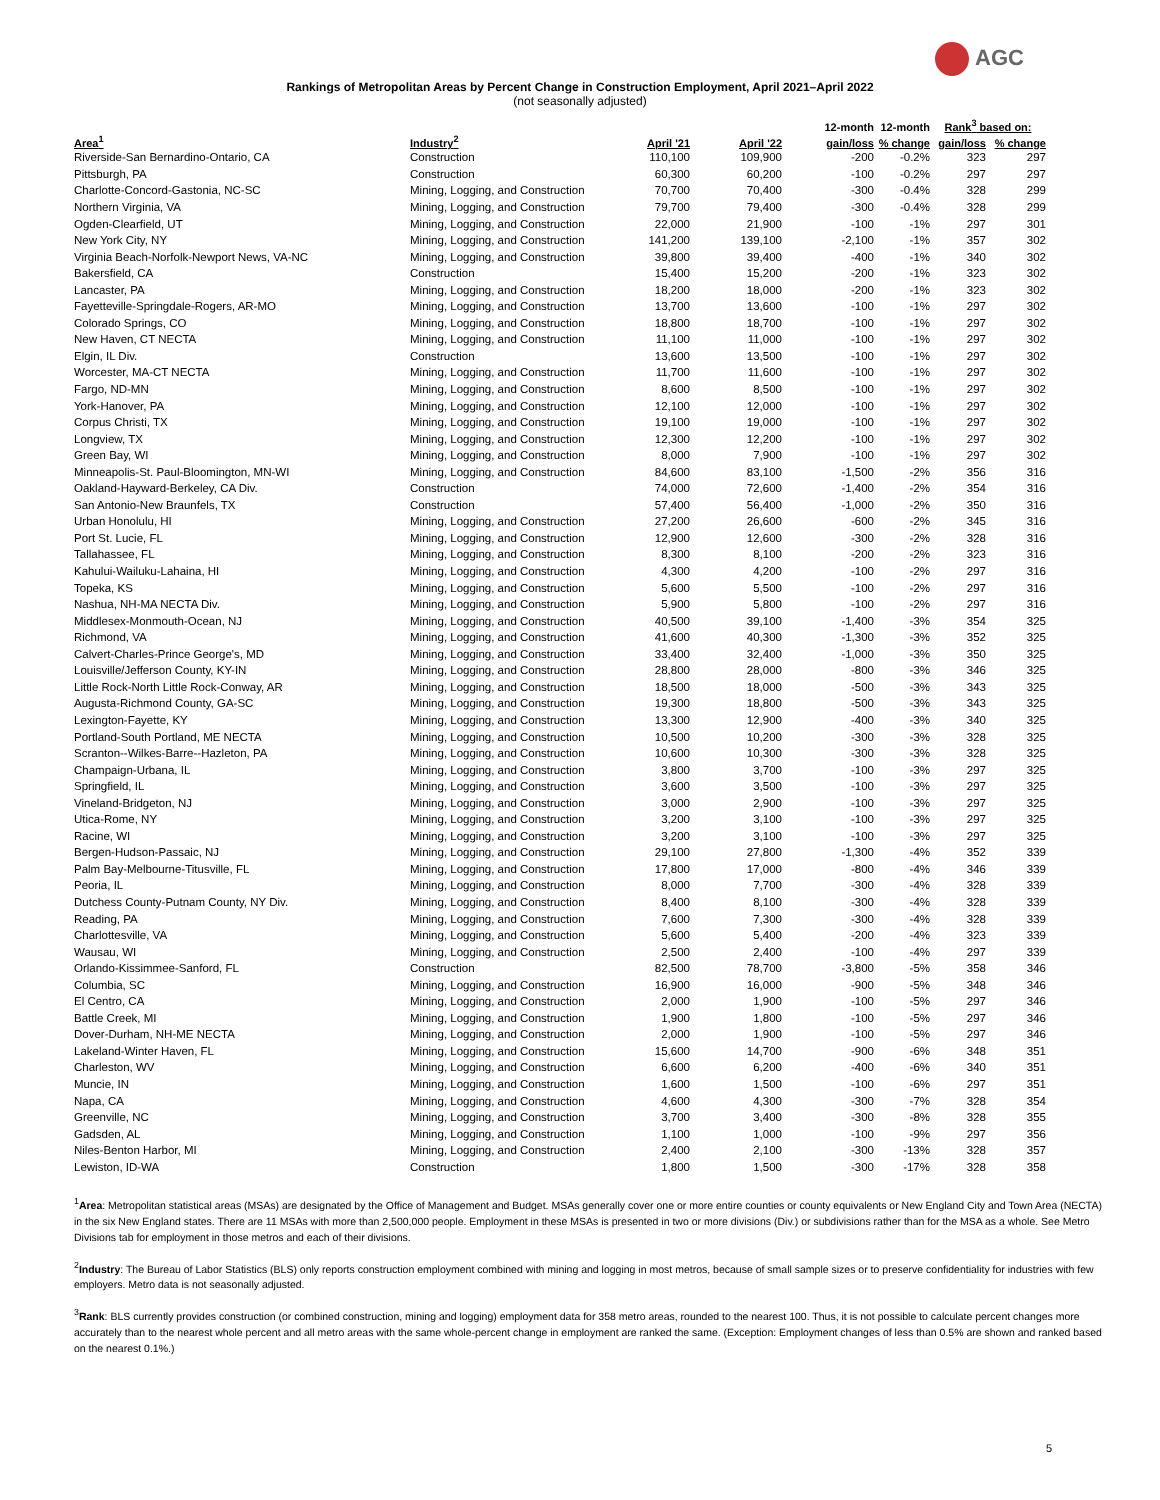AGC
Rankings of Metropolitan Areas by Percent Change in Construction Employment, April 2021–April 2022
(not seasonally adjusted)
| | | | | 12-month | 12-month | Rank<sup>3</sup> based on: | |
| --- | --- | --- | --- | --- | --- | --- | --- |
| Area<sup>1</sup> | Industry<sup>2</sup> | April '21 | April '22 | gain/loss | % change | gain/loss | % change |
| Riverside-San Bernardino-Ontario, CA | Construction | 110,100 | 109,900 | -200 | -0.2% | 323 | 297 |
| Pittsburgh, PA | Construction | 60,300 | 60,200 | -100 | -0.2% | 297 | 297 |
| Charlotte-Concord-Gastonia, NC-SC | Mining, Logging, and Construction | 70,700 | 70,400 | -300 | -0.4% | 328 | 299 |
| Northern Virginia, VA | Mining, Logging, and Construction | 79,700 | 79,400 | -300 | -0.4% | 328 | 299 |
| Ogden-Clearfield, UT | Mining, Logging, and Construction | 22,000 | 21,900 | -100 | -1% | 297 | 301 |
| New York City, NY | Mining, Logging, and Construction | 141,200 | 139,100 | -2,100 | -1% | 357 | 302 |
| Virginia Beach-Norfolk-Newport News, VA-NC | Mining, Logging, and Construction | 39,800 | 39,400 | -400 | -1% | 340 | 302 |
| Bakersfield, CA | Construction | 15,400 | 15,200 | -200 | -1% | 323 | 302 |
| Lancaster, PA | Mining, Logging, and Construction | 18,200 | 18,000 | -200 | -1% | 323 | 302 |
| Fayetteville-Springdale-Rogers, AR-MO | Mining, Logging, and Construction | 13,700 | 13,600 | -100 | -1% | 297 | 302 |
| Colorado Springs, CO | Mining, Logging, and Construction | 18,800 | 18,700 | -100 | -1% | 297 | 302 |
| New Haven, CT NECTA | Mining, Logging, and Construction | 11,100 | 11,000 | -100 | -1% | 297 | 302 |
| Elgin, IL Div. | Construction | 13,600 | 13,500 | -100 | -1% | 297 | 302 |
| Worcester, MA-CT NECTA | Mining, Logging, and Construction | 11,700 | 11,600 | -100 | -1% | 297 | 302 |
| Fargo, ND-MN | Mining, Logging, and Construction | 8,600 | 8,500 | -100 | -1% | 297 | 302 |
| York-Hanover, PA | Mining, Logging, and Construction | 12,100 | 12,000 | -100 | -1% | 297 | 302 |
| Corpus Christi, TX | Mining, Logging, and Construction | 19,100 | 19,000 | -100 | -1% | 297 | 302 |
| Longview, TX | Mining, Logging, and Construction | 12,300 | 12,200 | -100 | -1% | 297 | 302 |
| Green Bay, WI | Mining, Logging, and Construction | 8,000 | 7,900 | -100 | -1% | 297 | 302 |
| Minneapolis-St. Paul-Bloomington, MN-WI | Mining, Logging, and Construction | 84,600 | 83,100 | -1,500 | -2% | 356 | 316 |
| Oakland-Hayward-Berkeley, CA Div. | Construction | 74,000 | 72,600 | -1,400 | -2% | 354 | 316 |
| San Antonio-New Braunfels, TX | Construction | 57,400 | 56,400 | -1,000 | -2% | 350 | 316 |
| Urban Honolulu, HI | Mining, Logging, and Construction | 27,200 | 26,600 | -600 | -2% | 345 | 316 |
| Port St. Lucie, FL | Mining, Logging, and Construction | 12,900 | 12,600 | -300 | -2% | 328 | 316 |
| Tallahassee, FL | Mining, Logging, and Construction | 8,300 | 8,100 | -200 | -2% | 323 | 316 |
| Kahului-Wailuku-Lahaina, HI | Mining, Logging, and Construction | 4,300 | 4,200 | -100 | -2% | 297 | 316 |
| Topeka, KS | Mining, Logging, and Construction | 5,600 | 5,500 | -100 | -2% | 297 | 316 |
| Nashua, NH-MA NECTA Div. | Mining, Logging, and Construction | 5,900 | 5,800 | -100 | -2% | 297 | 316 |
| Middlesex-Monmouth-Ocean, NJ | Mining, Logging, and Construction | 40,500 | 39,100 | -1,400 | -3% | 354 | 325 |
| Richmond, VA | Mining, Logging, and Construction | 41,600 | 40,300 | -1,300 | -3% | 352 | 325 |
| Calvert-Charles-Prince George's, MD | Mining, Logging, and Construction | 33,400 | 32,400 | -1,000 | -3% | 350 | 325 |
| Louisville/Jefferson County, KY-IN | Mining, Logging, and Construction | 28,800 | 28,000 | -800 | -3% | 346 | 325 |
| Little Rock-North Little Rock-Conway, AR | Mining, Logging, and Construction | 18,500 | 18,000 | -500 | -3% | 343 | 325 |
| Augusta-Richmond County, GA-SC | Mining, Logging, and Construction | 19,300 | 18,800 | -500 | -3% | 343 | 325 |
| Lexington-Fayette, KY | Mining, Logging, and Construction | 13,300 | 12,900 | -400 | -3% | 340 | 325 |
| Portland-South Portland, ME NECTA | Mining, Logging, and Construction | 10,500 | 10,200 | -300 | -3% | 328 | 325 |
| Scranton--Wilkes-Barre--Hazleton, PA | Mining, Logging, and Construction | 10,600 | 10,300 | -300 | -3% | 328 | 325 |
| Champaign-Urbana, IL | Mining, Logging, and Construction | 3,800 | 3,700 | -100 | -3% | 297 | 325 |
| Springfield, IL | Mining, Logging, and Construction | 3,600 | 3,500 | -100 | -3% | 297 | 325 |
| Vineland-Bridgeton, NJ | Mining, Logging, and Construction | 3,000 | 2,900 | -100 | -3% | 297 | 325 |
| Utica-Rome, NY | Mining, Logging, and Construction | 3,200 | 3,100 | -100 | -3% | 297 | 325 |
| Racine, WI | Mining, Logging, and Construction | 3,200 | 3,100 | -100 | -3% | 297 | 325 |
| Bergen-Hudson-Passaic, NJ | Mining, Logging, and Construction | 29,100 | 27,800 | -1,300 | -4% | 352 | 339 |
| Palm Bay-Melbourne-Titusville, FL | Mining, Logging, and Construction | 17,800 | 17,000 | -800 | -4% | 346 | 339 |
| Peoria, IL | Mining, Logging, and Construction | 8,000 | 7,700 | -300 | -4% | 328 | 339 |
| Dutchess County-Putnam County, NY Div. | Mining, Logging, and Construction | 8,400 | 8,100 | -300 | -4% | 328 | 339 |
| Reading, PA | Mining, Logging, and Construction | 7,600 | 7,300 | -300 | -4% | 328 | 339 |
| Charlottesville, VA | Mining, Logging, and Construction | 5,600 | 5,400 | -200 | -4% | 323 | 339 |
| Wausau, WI | Mining, Logging, and Construction | 2,500 | 2,400 | -100 | -4% | 297 | 339 |
| Orlando-Kissimmee-Sanford, FL | Construction | 82,500 | 78,700 | -3,800 | -5% | 358 | 346 |
| Columbia, SC | Mining, Logging, and Construction | 16,900 | 16,000 | -900 | -5% | 348 | 346 |
| El Centro, CA | Mining, Logging, and Construction | 2,000 | 1,900 | -100 | -5% | 297 | 346 |
| Battle Creek, MI | Mining, Logging, and Construction | 1,900 | 1,800 | -100 | -5% | 297 | 346 |
| Dover-Durham, NH-ME NECTA | Mining, Logging, and Construction | 2,000 | 1,900 | -100 | -5% | 297 | 346 |
| Lakeland-Winter Haven, FL | Mining, Logging, and Construction | 15,600 | 14,700 | -900 | -6% | 348 | 351 |
| Charleston, WV | Mining, Logging, and Construction | 6,600 | 6,200 | -400 | -6% | 340 | 351 |
| Muncie, IN | Mining, Logging, and Construction | 1,600 | 1,500 | -100 | -6% | 297 | 351 |
| Napa, CA | Mining, Logging, and Construction | 4,600 | 4,300 | -300 | -7% | 328 | 354 |
| Greenville, NC | Mining, Logging, and Construction | 3,700 | 3,400 | -300 | -8% | 328 | 355 |
| Gadsden, AL | Mining, Logging, and Construction | 1,100 | 1,000 | -100 | -9% | 297 | 356 |
| Niles-Benton Harbor, MI | Mining, Logging, and Construction | 2,400 | 2,100 | -300 | -13% | 328 | 357 |
| Lewiston, ID-WA | Construction | 1,800 | 1,500 | -300 | -17% | 328 | 358 |
<sup>1</sup> Area: Metropolitan statistical areas (MSAs) are designated by the Office of Management and Budget. MSAs generally cover one or more entire counties or county equivalents or New England City and Town Area (NECTA) in the six New England states. There are 11 MSAs with more than 2,500,000 people. Employment in these MSAs is presented in two or more divisions (Div.) or subdivisions rather than for the MSA as a whole. See Metro Divisions tab for employment in those metros and each of their divisions.
<sup>2</sup> Industry: The Bureau of Labor Statistics (BLS) only reports construction employment combined with mining and logging in most metros, because of small sample sizes or to preserve confidentiality for industries with few employers. Metro data is not seasonally adjusted.
<sup>3</sup> Rank: BLS currently provides construction (or combined construction, mining and logging) employment data for 358 metro areas, rounded to the nearest 100. Thus, it is not possible to calculate percent changes more accurately than to the nearest whole percent and all metro areas with the same whole-percent change in employment are ranked the same. (Exception: Employment changes of less than 0.5% are shown and ranked based on the nearest 0.1%.)
5